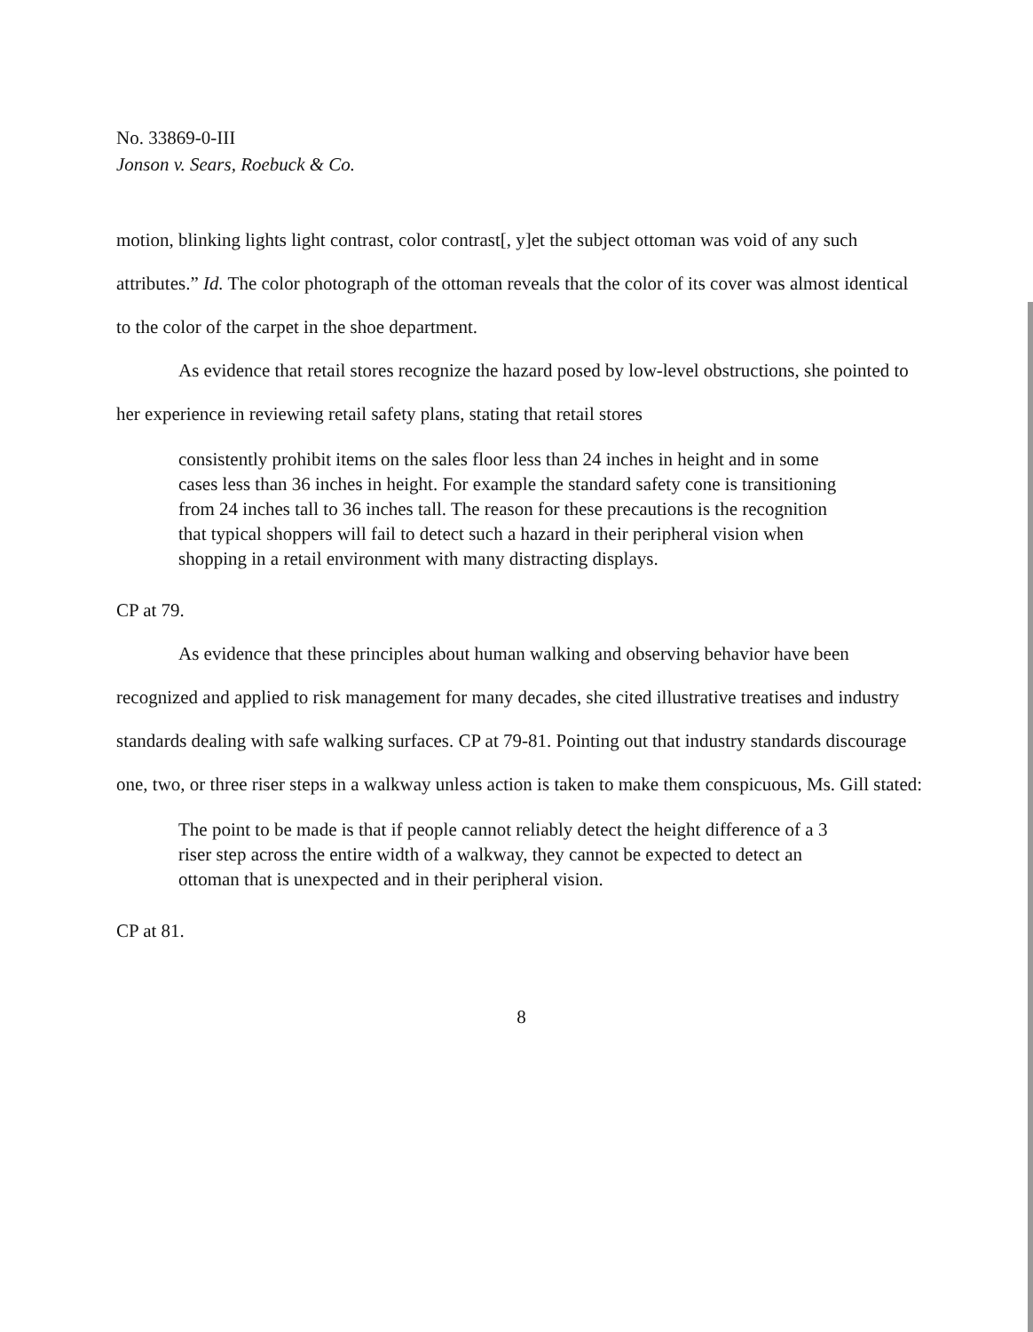No. 33869-0-III
Jonson v. Sears, Roebuck & Co.
motion, blinking lights light contrast, color contrast[, y]et the subject ottoman was void of any such attributes.” Id. The color photograph of the ottoman reveals that the color of its cover was almost identical to the color of the carpet in the shoe department.
As evidence that retail stores recognize the hazard posed by low-level obstructions, she pointed to her experience in reviewing retail safety plans, stating that retail stores
consistently prohibit items on the sales floor less than 24 inches in height and in some cases less than 36 inches in height. For example the standard safety cone is transitioning from 24 inches tall to 36 inches tall. The reason for these precautions is the recognition that typical shoppers will fail to detect such a hazard in their peripheral vision when shopping in a retail environment with many distracting displays.
CP at 79.
As evidence that these principles about human walking and observing behavior have been recognized and applied to risk management for many decades, she cited illustrative treatises and industry standards dealing with safe walking surfaces. CP at 79-81. Pointing out that industry standards discourage one, two, or three riser steps in a walkway unless action is taken to make them conspicuous, Ms. Gill stated:
The point to be made is that if people cannot reliably detect the height difference of a 3 riser step across the entire width of a walkway, they cannot be expected to detect an ottoman that is unexpected and in their peripheral vision.
CP at 81.
8